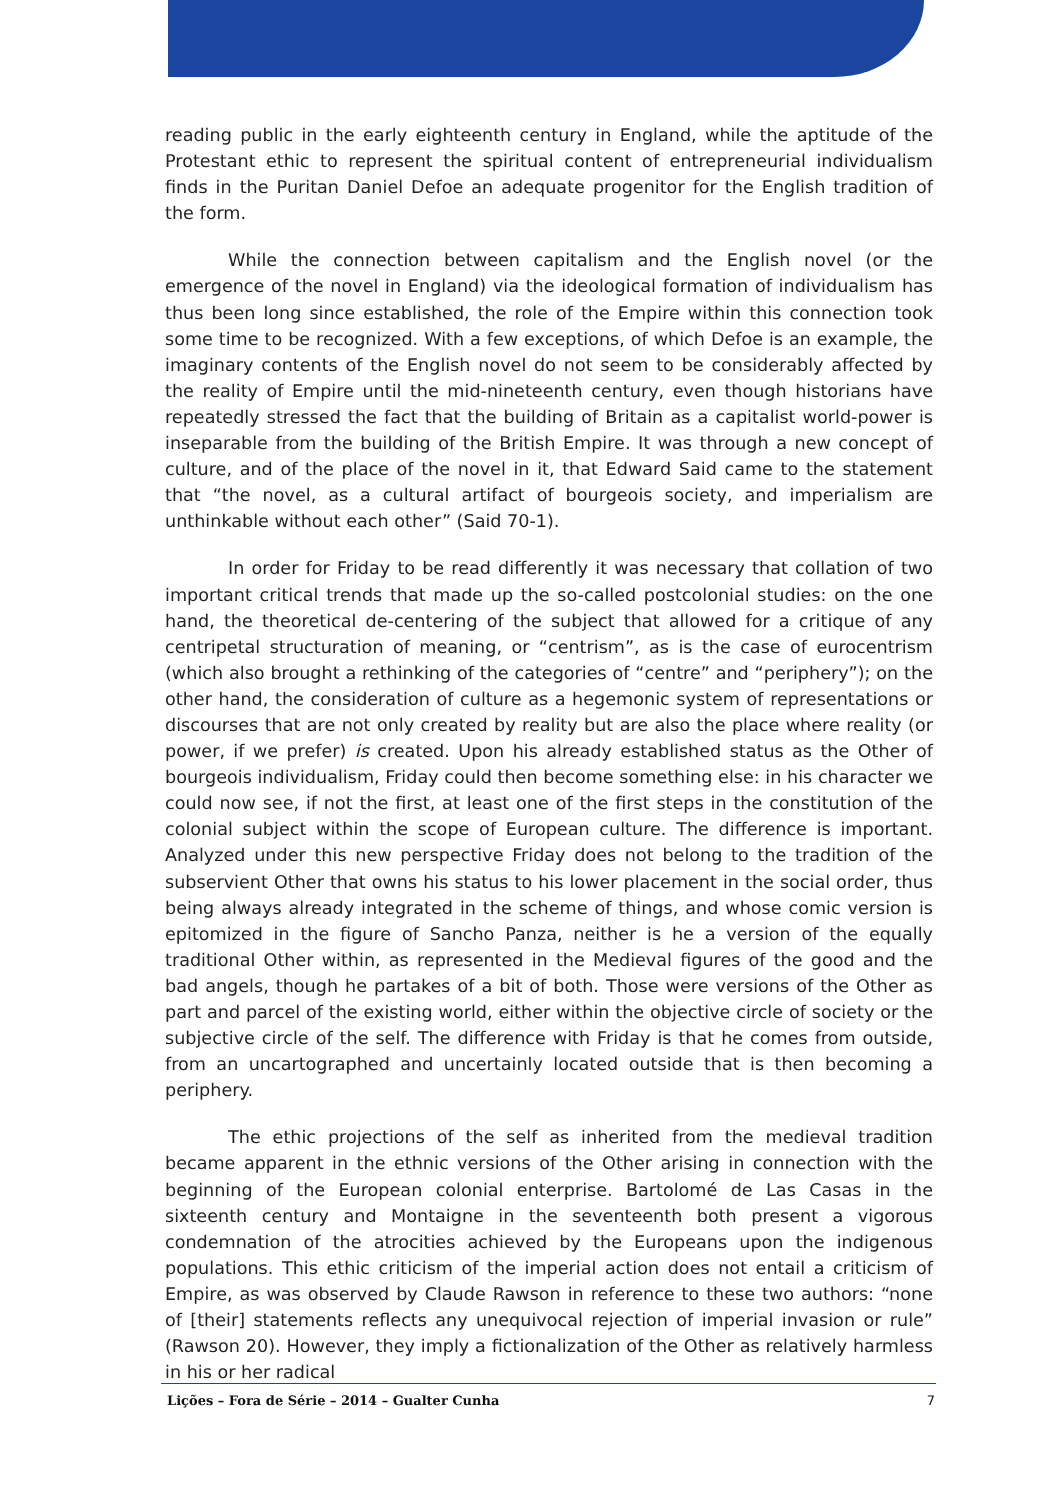reading public in the early eighteenth century in England, while the aptitude of the Protestant ethic to represent the spiritual content of entrepreneurial individualism finds in the Puritan Daniel Defoe an adequate progenitor for the English tradition of the form.
While the connection between capitalism and the English novel (or the emergence of the novel in England) via the ideological formation of individualism has thus been long since established, the role of the Empire within this connection took some time to be recognized. With a few exceptions, of which Defoe is an example, the imaginary contents of the English novel do not seem to be considerably affected by the reality of Empire until the mid-nineteenth century, even though historians have repeatedly stressed the fact that the building of Britain as a capitalist world-power is inseparable from the building of the British Empire. It was through a new concept of culture, and of the place of the novel in it, that Edward Said came to the statement that “the novel, as a cultural artifact of bourgeois society, and imperialism are unthinkable without each other” (Said 70-1).
In order for Friday to be read differently it was necessary that collation of two important critical trends that made up the so-called postcolonial studies: on the one hand, the theoretical de-centering of the subject that allowed for a critique of any centripetal structuration of meaning, or “centrism”, as is the case of eurocentrism (which also brought a rethinking of the categories of “centre” and “periphery”); on the other hand, the consideration of culture as a hegemonic system of representations or discourses that are not only created by reality but are also the place where reality (or power, if we prefer) is created. Upon his already established status as the Other of bourgeois individualism, Friday could then become something else: in his character we could now see, if not the first, at least one of the first steps in the constitution of the colonial subject within the scope of European culture. The difference is important. Analyzed under this new perspective Friday does not belong to the tradition of the subservient Other that owns his status to his lower placement in the social order, thus being always already integrated in the scheme of things, and whose comic version is epitomized in the figure of Sancho Panza, neither is he a version of the equally traditional Other within, as represented in the Medieval figures of the good and the bad angels, though he partakes of a bit of both. Those were versions of the Other as part and parcel of the existing world, either within the objective circle of society or the subjective circle of the self. The difference with Friday is that he comes from outside, from an uncartographed and uncertainly located outside that is then becoming a periphery.
The ethic projections of the self as inherited from the medieval tradition became apparent in the ethnic versions of the Other arising in connection with the beginning of the European colonial enterprise. Bartolomé de Las Casas in the sixteenth century and Montaigne in the seventeenth both present a vigorous condemnation of the atrocities achieved by the Europeans upon the indigenous populations. This ethic criticism of the imperial action does not entail a criticism of Empire, as was observed by Claude Rawson in reference to these two authors: “none of [their] statements reflects any unequivocal rejection of imperial invasion or rule” (Rawson 20). However, they imply a fictionalization of the Other as relatively harmless in his or her radical
Lições – Fora de Série – 2014 – Gualter Cunha 7